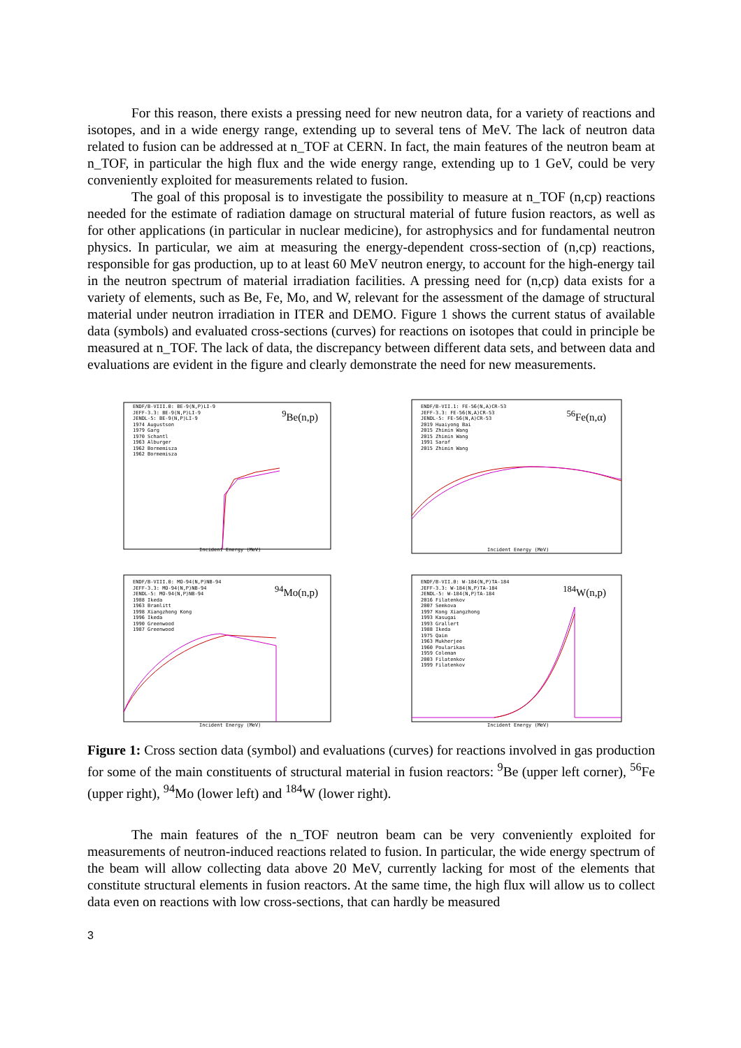For this reason, there exists a pressing need for new neutron data, for a variety of reactions and isotopes, and in a wide energy range, extending up to several tens of MeV. The lack of neutron data related to fusion can be addressed at n_TOF at CERN. In fact, the main features of the neutron beam at n_TOF, in particular the high flux and the wide energy range, extending up to 1 GeV, could be very conveniently exploited for measurements related to fusion.
The goal of this proposal is to investigate the possibility to measure at n_TOF (n,cp) reactions needed for the estimate of radiation damage on structural material of future fusion reactors, as well as for other applications (in particular in nuclear medicine), for astrophysics and for fundamental neutron physics. In particular, we aim at measuring the energy-dependent cross-section of (n,cp) reactions, responsible for gas production, up to at least 60 MeV neutron energy, to account for the high-energy tail in the neutron spectrum of material irradiation facilities. A pressing need for (n,cp) data exists for a variety of elements, such as Be, Fe, Mo, and W, relevant for the assessment of the damage of structural material under neutron irradiation in ITER and DEMO. Figure 1 shows the current status of available data (symbols) and evaluated cross-sections (curves) for reactions on isotopes that could in principle be measured at n_TOF. The lack of data, the discrepancy between different data sets, and between data and evaluations are evident in the figure and clearly demonstrate the need for new measurements.
ENDF/B-VIII.0: BE-9(N,P)LI-9
JEFF-3.3: BE-9(N,P)LI-9
JENDL-5: BE-9(N,P)LI-9
1974 Augustson
1979 Garg
1970 Schantl
1963 Alburger
1962 Bormemisza
1962 Bormemisza
<sup>9</sup>Be(n,p)
Incident Energy (MeV)
ENDF/B-VII.1: FE-56(N,A)CR-53
JEFF-3.3: FE-56(N,A)CR-53
JENDL-5: FE-56(N,A)CR-53
2019 Huaiyong Bai
2015 Zhimin Wang
2015 Zhimin Wang
1991 Saraf
2015 Zhimin Wang
<sup>56</sup>Fe(n,α)
Incident Energy (MeV)
ENDF/B-VIII.0: MO-94(N,P)NB-94
JEFF-3.3: MO-94(N,P)NB-94
JENDL-5: MO-94(N,P)NB-94
1988 Ikeda
1963 Bramlitt
1998 Xiangzhong Kong
1996 Ikeda
1990 Greenwood
1987 Greenwood
<sup>94</sup>Mo(n,p)
Incident Energy (MeV)
ENDF/B-VII.0: W-184(N,P)TA-184
JEFF-3.3: W-184(N,P)TA-184
JENDL-5: W-184(N,P)TA-184
2016 Filatenkov
2007 Semkova
1997 Kong Xiangzhong
1993 Kasugai
1993 Grallert
1988 Ikeda
1975 Qaim
1963 Mukherjee
1960 Poularikas
1959 Coleman
2003 Filatenkov
1999 Filatenkov
<sup>184</sup>W(n,p)
Incident Energy (MeV)
Figure 1: Cross section data (symbol) and evaluations (curves) for reactions involved in gas production for some of the main constituents of structural material in fusion reactors: <sup>9</sup>Be (upper left corner), <sup>56</sup>Fe (upper right), <sup>94</sup>Mo (lower left) and <sup>184</sup>W (lower right).
The main features of the n_TOF neutron beam can be very conveniently exploited for measurements of neutron-induced reactions related to fusion. In particular, the wide energy spectrum of the beam will allow collecting data above 20 MeV, currently lacking for most of the elements that constitute structural elements in fusion reactors. At the same time, the high flux will allow us to collect data even on reactions with low cross-sections, that can hardly be measured
3